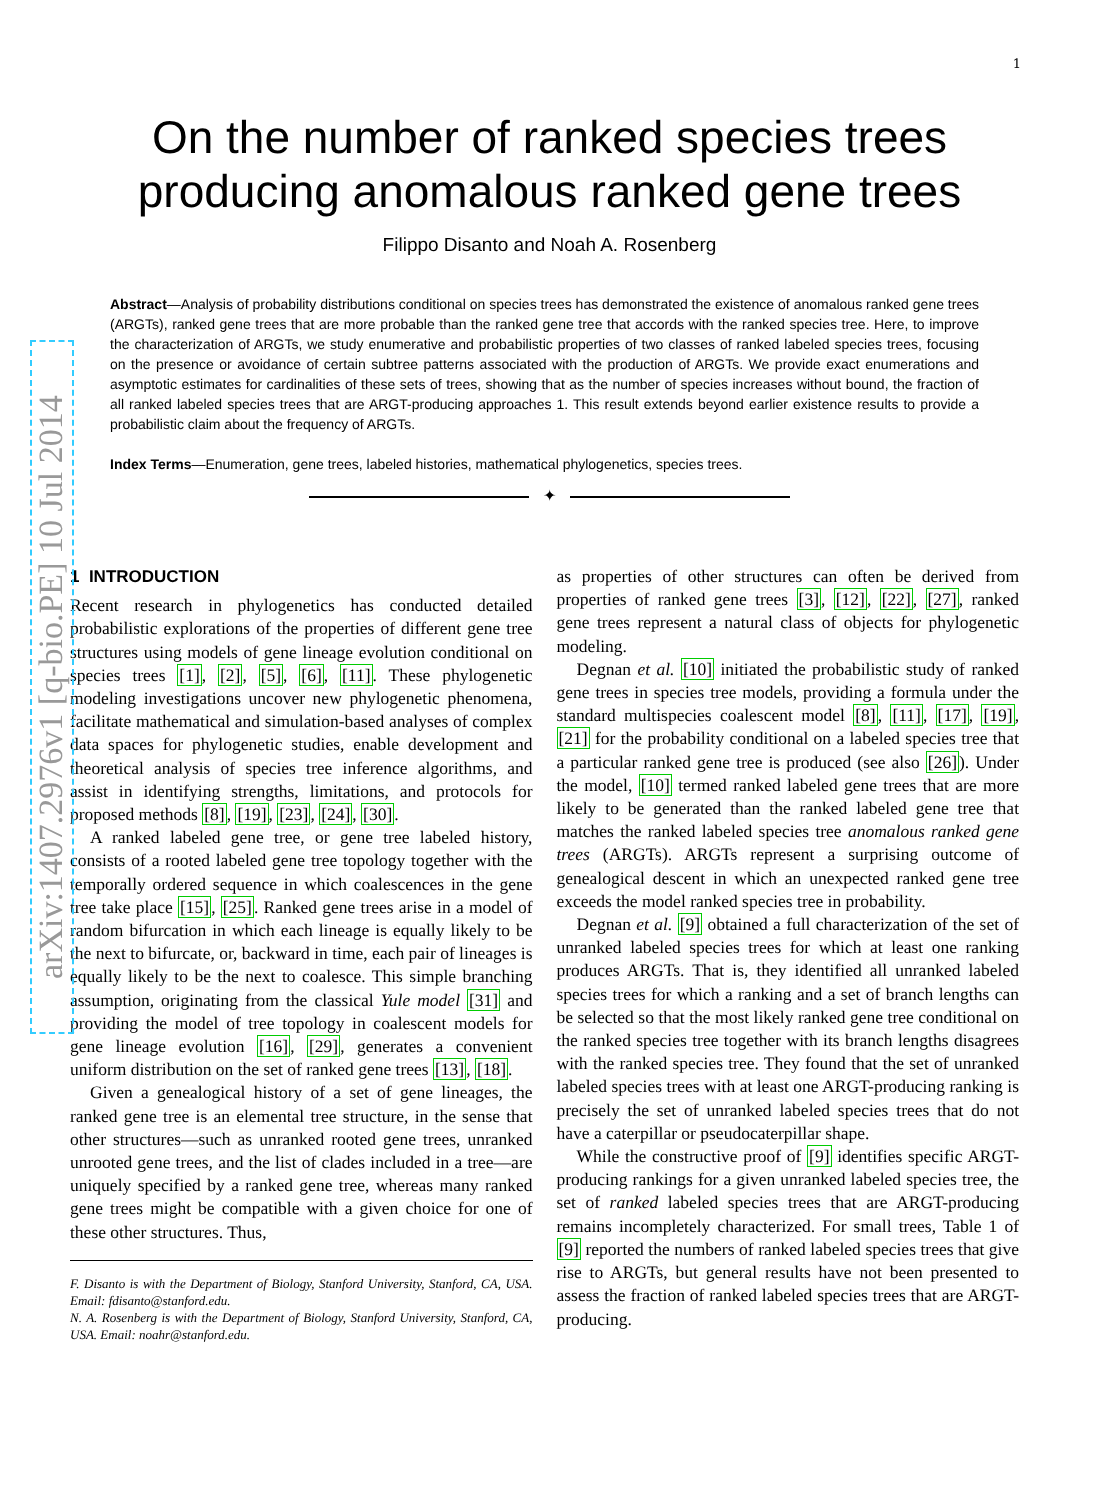1
arXiv:1407.2976v1 [q-bio.PE] 10 Jul 2014
On the number of ranked species trees
producing anomalous ranked gene trees
Filippo Disanto and Noah A. Rosenberg
Abstract—Analysis of probability distributions conditional on species trees has demonstrated the existence of anomalous ranked gene trees (ARGTs), ranked gene trees that are more probable than the ranked gene tree that accords with the ranked species tree. Here, to improve the characterization of ARGTs, we study enumerative and probabilistic properties of two classes of ranked labeled species trees, focusing on the presence or avoidance of certain subtree patterns associated with the production of ARGTs. We provide exact enumerations and asymptotic estimates for cardinalities of these sets of trees, showing that as the number of species increases without bound, the fraction of all ranked labeled species trees that are ARGT-producing approaches 1. This result extends beyond earlier existence results to provide a probabilistic claim about the frequency of ARGTs.
Index Terms—Enumeration, gene trees, labeled histories, mathematical phylogenetics, species trees.
✦
1 INTRODUCTION
Recent research in phylogenetics has conducted detailed probabilistic explorations of the properties of different gene tree structures using models of gene lineage evolution conditional on species trees [1], [2], [5], [6], [11]. These phylogenetic modeling investigations uncover new phylogenetic phenomena, facilitate mathematical and simulation-based analyses of complex data spaces for phylogenetic studies, enable development and theoretical analysis of species tree inference algorithms, and assist in identifying strengths, limitations, and protocols for proposed methods [8], [19], [23], [24], [30].
A ranked labeled gene tree, or gene tree labeled history, consists of a rooted labeled gene tree topology together with the temporally ordered sequence in which coalescences in the gene tree take place [15], [25]. Ranked gene trees arise in a model of random bifurcation in which each lineage is equally likely to be the next to bifurcate, or, backward in time, each pair of lineages is equally likely to be the next to coalesce. This simple branching assumption, originating from the classical Yule model [31] and providing the model of tree topology in coalescent models for gene lineage evolution [16], [29], generates a convenient uniform distribution on the set of ranked gene trees [13], [18].
Given a genealogical history of a set of gene lineages, the ranked gene tree is an elemental tree structure, in the sense that other structures—such as unranked rooted gene trees, unranked unrooted gene trees, and the list of clades included in a tree—are uniquely specified by a ranked gene tree, whereas many ranked gene trees might be compatible with a given choice for one of these other structures. Thus,
F. Disanto is with the Department of Biology, Stanford University, Stanford, CA, USA. Email: fdisanto@stanford.edu.
N. A. Rosenberg is with the Department of Biology, Stanford University, Stanford, CA, USA. Email: noahr@stanford.edu.
as properties of other structures can often be derived from properties of ranked gene trees [3], [12], [22], [27], ranked gene trees represent a natural class of objects for phylogenetic modeling.
Degnan et al. [10] initiated the probabilistic study of ranked gene trees in species tree models, providing a formula under the standard multispecies coalescent model [8], [11], [17], [19], [21] for the probability conditional on a labeled species tree that a particular ranked gene tree is produced (see also [26]). Under the model, [10] termed ranked labeled gene trees that are more likely to be generated than the ranked labeled gene tree that matches the ranked labeled species tree anomalous ranked gene trees (ARGTs). ARGTs represent a surprising outcome of genealogical descent in which an unexpected ranked gene tree exceeds the model ranked species tree in probability.
Degnan et al. [9] obtained a full characterization of the set of unranked labeled species trees for which at least one ranking produces ARGTs. That is, they identified all unranked labeled species trees for which a ranking and a set of branch lengths can be selected so that the most likely ranked gene tree conditional on the ranked species tree together with its branch lengths disagrees with the ranked species tree. They found that the set of unranked labeled species trees with at least one ARGT-producing ranking is precisely the set of unranked labeled species trees that do not have a caterpillar or pseudocaterpillar shape.
While the constructive proof of [9] identifies specific ARGT-producing rankings for a given unranked labeled species tree, the set of ranked labeled species trees that are ARGT-producing remains incompletely characterized. For small trees, Table 1 of [9] reported the numbers of ranked labeled species trees that give rise to ARGTs, but general results have not been presented to assess the fraction of ranked labeled species trees that are ARGT-producing.